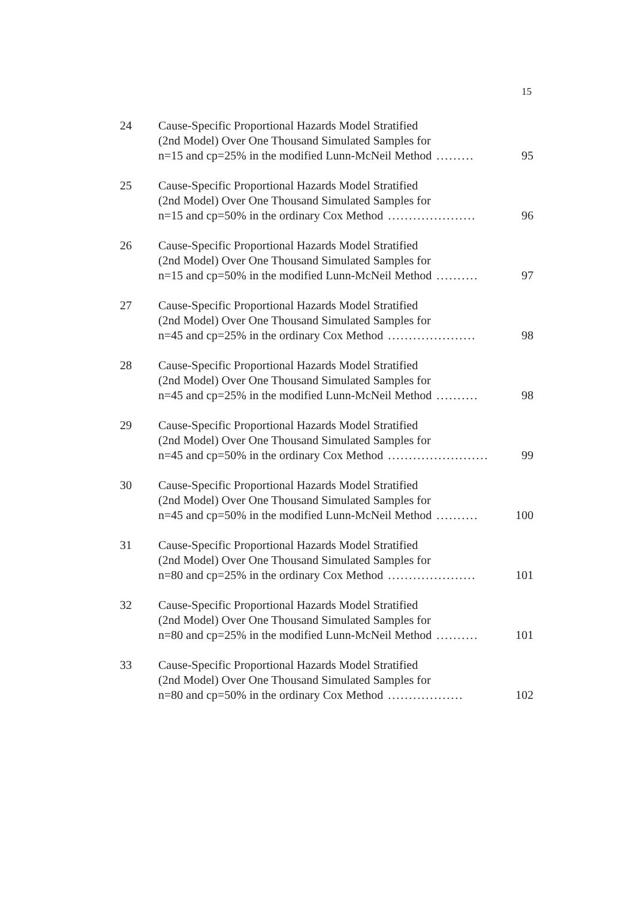15
24 Cause-Specific Proportional Hazards Model Stratified
(2nd Model) Over One Thousand Simulated Samples for
n=15 and cp=25% in the modified Lunn-McNeil Method......... 95
25 Cause-Specific Proportional Hazards Model Stratified
(2nd Model) Over One Thousand Simulated Samples for
n=15 and cp=50% in the ordinary Cox Method..................... 96
26 Cause-Specific Proportional Hazards Model Stratified
(2nd Model) Over One Thousand Simulated Samples for
n=15 and cp=50% in the modified Lunn-McNeil Method.......... 97
27 Cause-Specific Proportional Hazards Model Stratified
(2nd Model) Over One Thousand Simulated Samples for
n=45 and cp=25% in the ordinary Cox Method..................... 98
28 Cause-Specific Proportional Hazards Model Stratified
(2nd Model) Over One Thousand Simulated Samples for
n=45 and cp=25% in the modified Lunn-McNeil Method.......... 98
29 Cause-Specific Proportional Hazards Model Stratified
(2nd Model) Over One Thousand Simulated Samples for
n=45 and cp=50% in the ordinary Cox Method........................ 99
30 Cause-Specific Proportional Hazards Model Stratified
(2nd Model) Over One Thousand Simulated Samples for
n=45 and cp=50% in the modified Lunn-McNeil Method.......... 100
31 Cause-Specific Proportional Hazards Model Stratified
(2nd Model) Over One Thousand Simulated Samples for
n=80 and cp=25% in the ordinary Cox Method..................... 101
32 Cause-Specific Proportional Hazards Model Stratified
(2nd Model) Over One Thousand Simulated Samples for
n=80 and cp=25% in the modified Lunn-McNeil Method.......... 101
33 Cause-Specific Proportional Hazards Model Stratified
(2nd Model) Over One Thousand Simulated Samples for
n=80 and cp=50% in the ordinary Cox Method.................. 102